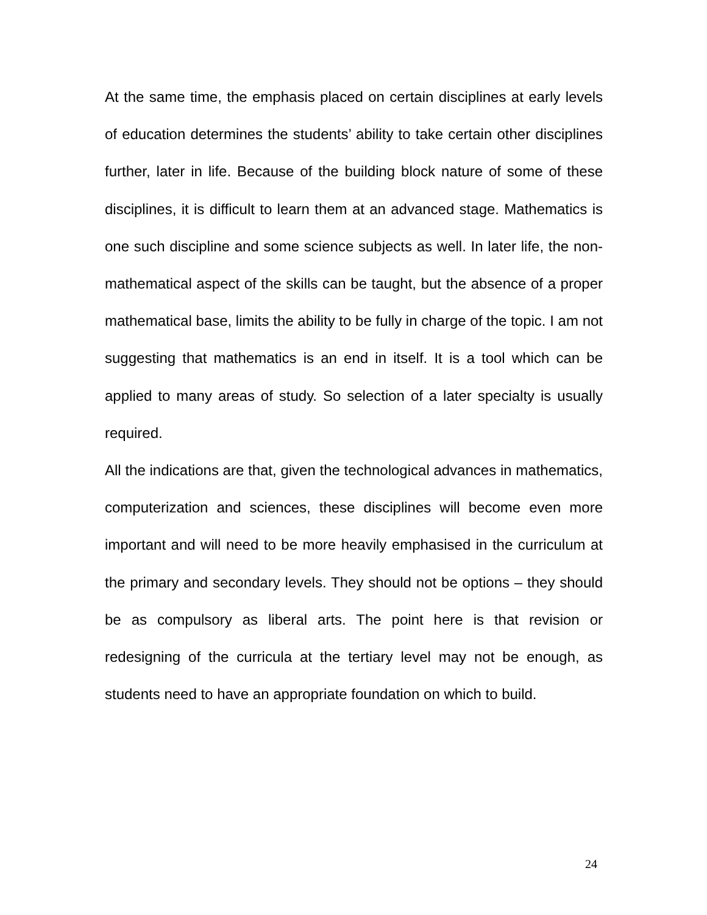At the same time, the emphasis placed on certain disciplines at early levels of education determines the students’ ability to take certain other disciplines further, later in life. Because of the building block nature of some of these disciplines, it is difficult to learn them at an advanced stage. Mathematics is one such discipline and some science subjects as well. In later life, the non-mathematical aspect of the skills can be taught, but the absence of a proper mathematical base, limits the ability to be fully in charge of the topic. I am not suggesting that mathematics is an end in itself. It is a tool which can be applied to many areas of study. So selection of a later specialty is usually required.
All the indications are that, given the technological advances in mathematics, computerization and sciences, these disciplines will become even more important and will need to be more heavily emphasised in the curriculum at the primary and secondary levels. They should not be options – they should be as compulsory as liberal arts. The point here is that revision or redesigning of the curricula at the tertiary level may not be enough, as students need to have an appropriate foundation on which to build.
24